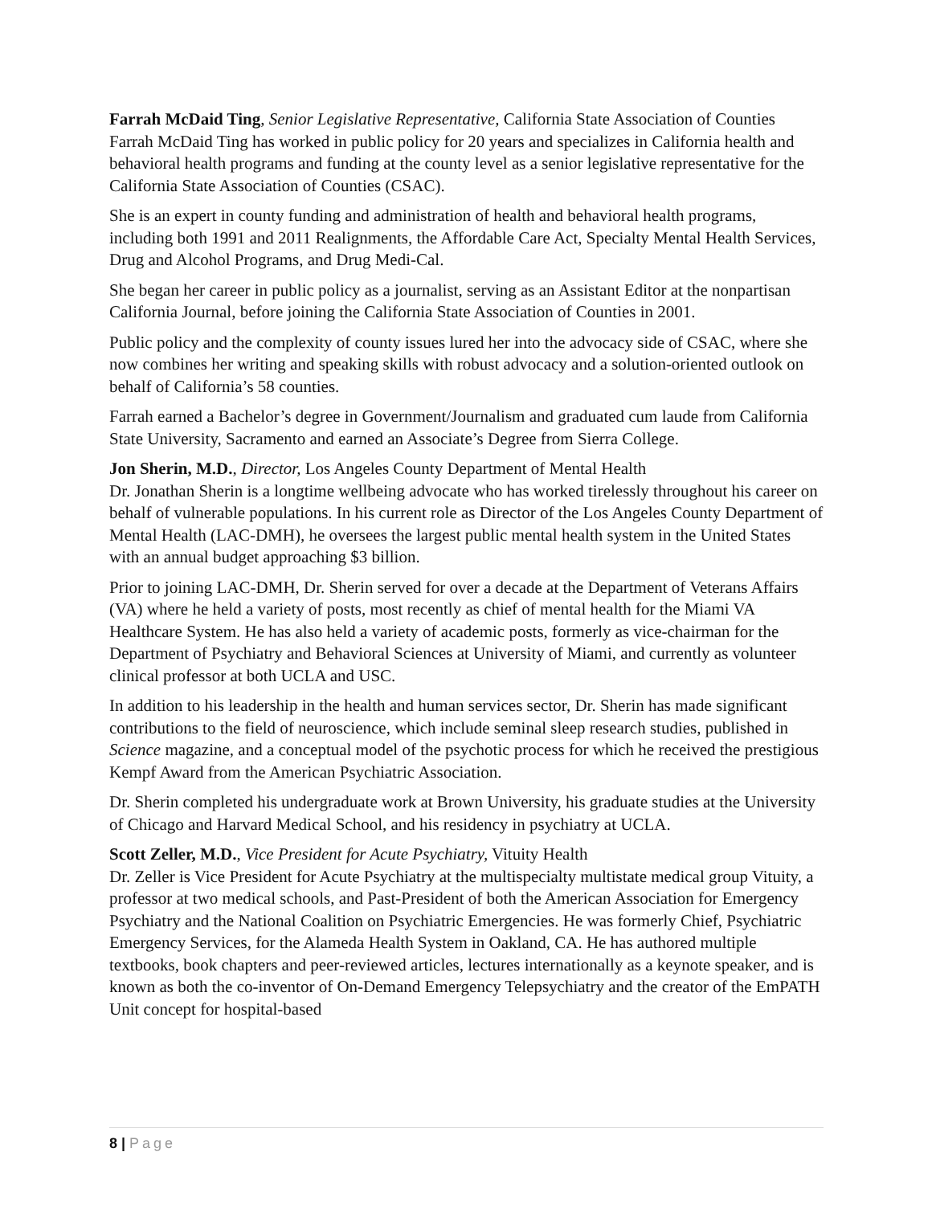Farrah McDaid Ting, Senior Legislative Representative, California State Association of Counties
Farrah McDaid Ting has worked in public policy for 20 years and specializes in California health and behavioral health programs and funding at the county level as a senior legislative representative for the California State Association of Counties (CSAC).
She is an expert in county funding and administration of health and behavioral health programs, including both 1991 and 2011 Realignments, the Affordable Care Act, Specialty Mental Health Services, Drug and Alcohol Programs, and Drug Medi-Cal.
She began her career in public policy as a journalist, serving as an Assistant Editor at the nonpartisan California Journal, before joining the California State Association of Counties in 2001.
Public policy and the complexity of county issues lured her into the advocacy side of CSAC, where she now combines her writing and speaking skills with robust advocacy and a solution-oriented outlook on behalf of California’s 58 counties.
Farrah earned a Bachelor’s degree in Government/Journalism and graduated cum laude from California State University, Sacramento and earned an Associate’s Degree from Sierra College.
Jon Sherin, M.D., Director, Los Angeles County Department of Mental Health
Dr. Jonathan Sherin is a longtime wellbeing advocate who has worked tirelessly throughout his career on behalf of vulnerable populations. In his current role as Director of the Los Angeles County Department of Mental Health (LAC-DMH), he oversees the largest public mental health system in the United States with an annual budget approaching $3 billion.
Prior to joining LAC-DMH, Dr. Sherin served for over a decade at the Department of Veterans Affairs (VA) where he held a variety of posts, most recently as chief of mental health for the Miami VA Healthcare System. He has also held a variety of academic posts, formerly as vice-chairman for the Department of Psychiatry and Behavioral Sciences at University of Miami, and currently as volunteer clinical professor at both UCLA and USC.
In addition to his leadership in the health and human services sector, Dr. Sherin has made significant contributions to the field of neuroscience, which include seminal sleep research studies, published in Science magazine, and a conceptual model of the psychotic process for which he received the prestigious Kempf Award from the American Psychiatric Association.
Dr. Sherin completed his undergraduate work at Brown University, his graduate studies at the University of Chicago and Harvard Medical School, and his residency in psychiatry at UCLA.
Scott Zeller, M.D., Vice President for Acute Psychiatry, Vituity Health
Dr. Zeller is Vice President for Acute Psychiatry at the multispecialty multistate medical group Vituity, a professor at two medical schools, and Past-President of both the American Association for Emergency Psychiatry and the National Coalition on Psychiatric Emergencies. He was formerly Chief, Psychiatric Emergency Services, for the Alameda Health System in Oakland, CA. He has authored multiple textbooks, book chapters and peer-reviewed articles, lectures internationally as a keynote speaker, and is known as both the co-inventor of On-Demand Emergency Telepsychiatry and the creator of the EmPATH Unit concept for hospital-based
8 | Page